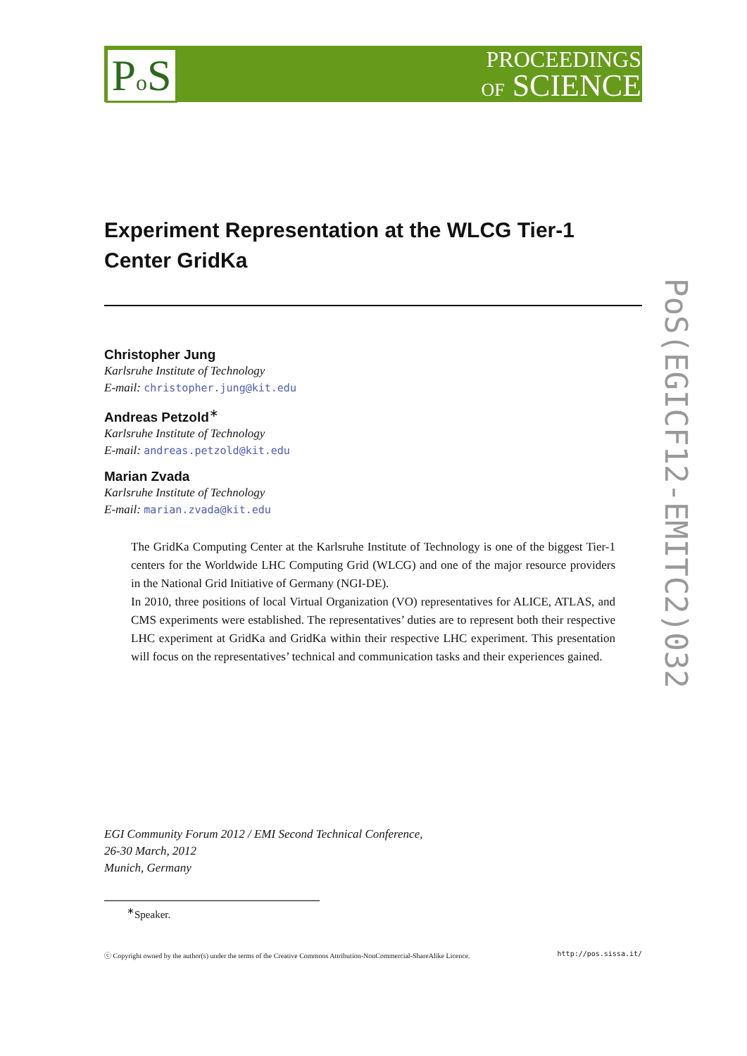Po S
PROCEEDINGS
OF SCIENCE
PoS(EGICF12-EMITC2)032
Experiment Representation at the WLCG Tier-1 Center GridKa
Christopher Jung
Karlsruhe Institute of Technology
E-mail: christopher.jung@kit.edu
Andreas Petzold<sup>∗</sup>
Karlsruhe Institute of Technology
E-mail: andreas.petzold@kit.edu
Marian Zvada
Karlsruhe Institute of Technology
E-mail: marian.zvada@kit.edu
The GridKa Computing Center at the Karlsruhe Institute of Technology is one of the biggest Tier-1 centers for the Worldwide LHC Computing Grid (WLCG) and one of the major resource providers in the National Grid Initiative of Germany (NGI-DE).
In 2010, three positions of local Virtual Organization (VO) representatives for ALICE, ATLAS, and CMS experiments were established. The representatives’ duties are to represent both their respective LHC experiment at GridKa and GridKa within their respective LHC experiment. This presentation will focus on the representatives’ technical and communication tasks and their experiences gained.
EGI Community Forum 2012 / EMI Second Technical Conference,
26-30 March, 2012
Munich, Germany
<sup>∗</sup>Speaker.
ⓒ Copyright owned by the author(s) under the terms of the Creative Commons Attribution-NonCommercial-ShareAlike Licence. http://pos.sissa.it/